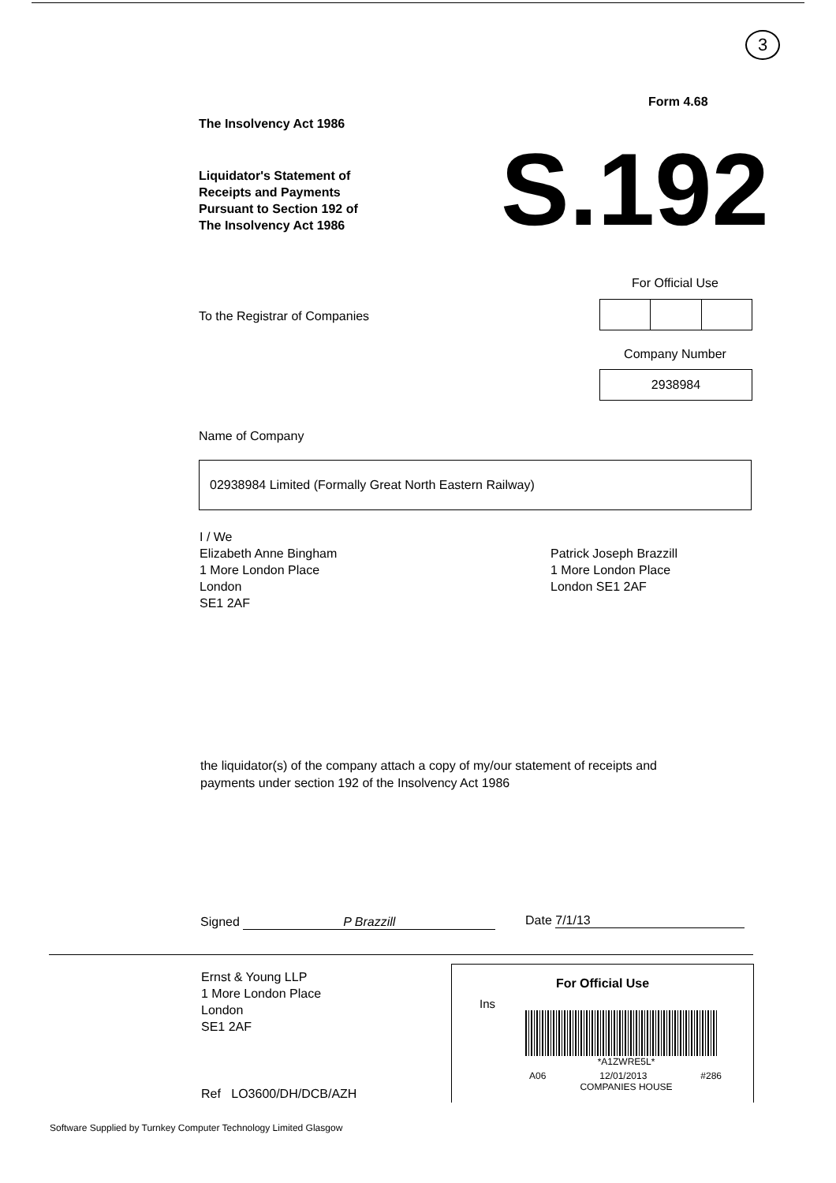3
Form 4.68
The Insolvency Act 1986
Liquidator's Statement of
Receipts and Payments
Pursuant to Section 192 of
The Insolvency Act 1986
S.192
For Official Use
To the Registrar of Companies
Company Number
2938984
Name of Company
02938984 Limited (Formally Great North Eastern Railway)
I / We
Elizabeth Anne Bingham
1 More London Place
London
SE1 2AF
Patrick Joseph Brazzill
1 More London Place
London SE1 2AF
the liquidator(s) of the company attach a copy of my/our statement of receipts and
payments under section 192 of the Insolvency Act 1986
Signed P Brazzill Date 7/1/13
Ernst & Young LLP
1 More London Place
London
SE1 2AF
Ref LO3600/DH/DCB/AZH
For Official Use
Ins
*A1ZWRE5L*
A06 12/01/2013 #286
COMPANIES HOUSE
Software Supplied by Turnkey Computer Technology Limited Glasgow